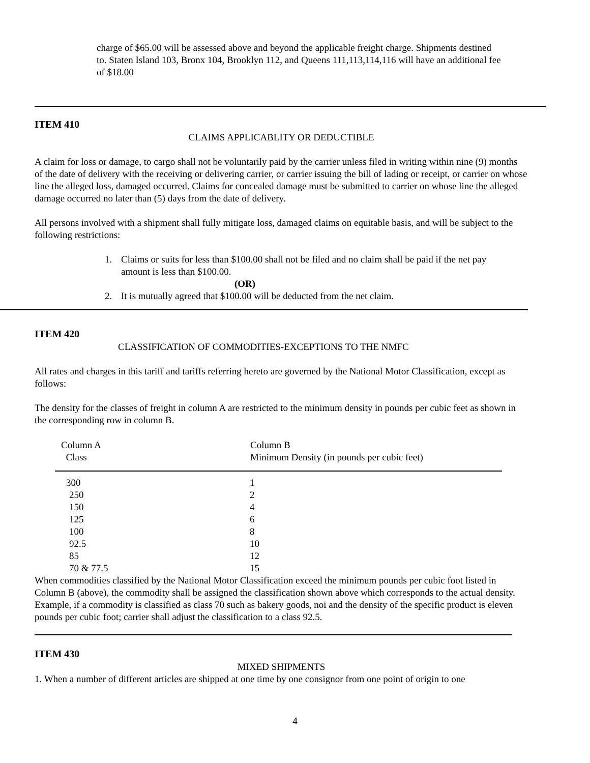charge of $65.00 will be assessed above and beyond the applicable freight charge. Shipments destined to. Staten Island 103, Bronx 104, Brooklyn 112, and Queens 111,113,114,116 will have an additional fee of $18.00
ITEM 410
CLAIMS APPLICABLITY OR DEDUCTIBLE
A claim for loss or damage, to cargo shall not be voluntarily paid by the carrier unless filed in writing within nine (9) months of the date of delivery with the receiving or delivering carrier, or carrier issuing the bill of lading or receipt, or carrier on whose line the alleged loss, damaged occurred. Claims for concealed damage must be submitted to carrier on whose line the alleged damage occurred no later than (5) days from the date of delivery.
All persons involved with a shipment shall fully mitigate loss, damaged claims on equitable basis, and will be subject to the following restrictions:
1. Claims or suits for less than $100.00 shall not be filed and no claim shall be paid if the net pay amount is less than $100.00.
(OR)
2. It is mutually agreed that $100.00 will be deducted from the net claim.
ITEM 420
CLASSIFICATION OF COMMODITIES-EXCEPTIONS TO THE NMFC
All rates and charges in this tariff and tariffs referring hereto are governed by the National Motor Classification, except as follows:
The density for the classes of freight in column A are restricted to the minimum density in pounds per cubic feet as shown in the corresponding row in column B.
| Column A Class | Column B Minimum Density (in pounds per cubic feet) |
| --- | --- |
| 300 | 1 |
| 250 | 2 |
| 150 | 4 |
| 125 | 6 |
| 100 | 8 |
| 92.5 | 10 |
| 85 | 12 |
| 70 & 77.5 | 15 |
When commodities classified by the National Motor Classification exceed the minimum pounds per cubic foot listed in Column B (above), the commodity shall be assigned the classification shown above which corresponds to the actual density. Example, if a commodity is classified as class 70 such as bakery goods, noi and the density of the specific product is eleven pounds per cubic foot; carrier shall adjust the classification to a class 92.5.
ITEM 430
MIXED SHIPMENTS
1. When a number of different articles are shipped at one time by one consignor from one point of origin to one
4